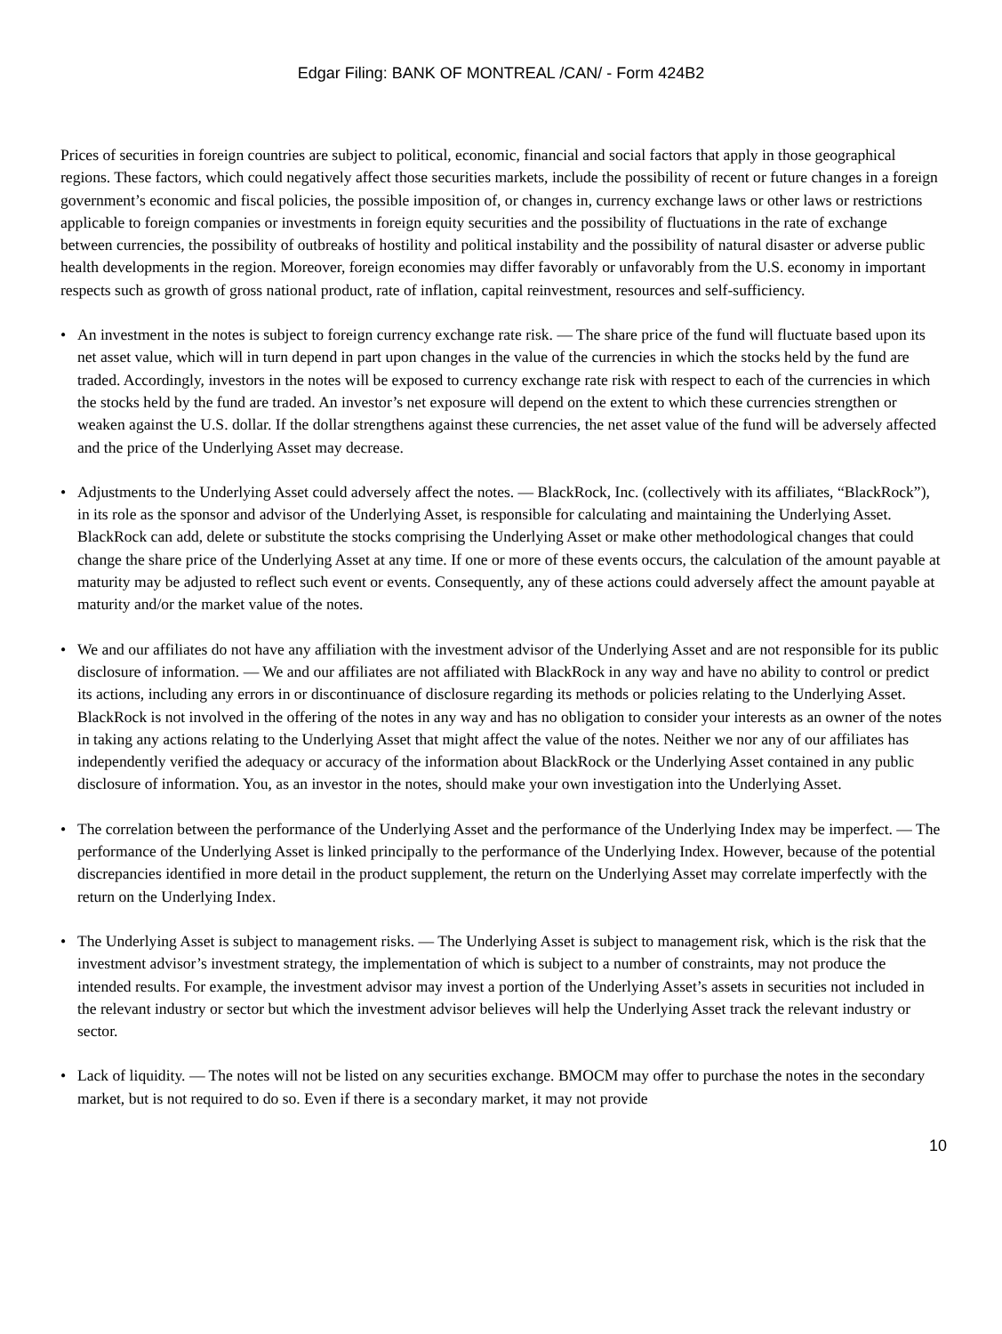Edgar Filing: BANK OF MONTREAL /CAN/ - Form 424B2
Prices of securities in foreign countries are subject to political, economic, financial and social factors that apply in those geographical regions. These factors, which could negatively affect those securities markets, include the possibility of recent or future changes in a foreign government’s economic and fiscal policies, the possible imposition of, or changes in, currency exchange laws or other laws or restrictions applicable to foreign companies or investments in foreign equity securities and the possibility of fluctuations in the rate of exchange between currencies, the possibility of outbreaks of hostility and political instability and the possibility of natural disaster or adverse public health developments in the region. Moreover, foreign economies may differ favorably or unfavorably from the U.S. economy in important respects such as growth of gross national product, rate of inflation, capital reinvestment, resources and self-sufficiency.
• An investment in the notes is subject to foreign currency exchange rate risk. — The share price of the fund will fluctuate based upon its net asset value, which will in turn depend in part upon changes in the value of the currencies in which the stocks held by the fund are traded. Accordingly, investors in the notes will be exposed to currency exchange rate risk with respect to each of the currencies in which the stocks held by the fund are traded. An investor’s net exposure will depend on the extent to which these currencies strengthen or weaken against the U.S. dollar. If the dollar strengthens against these currencies, the net asset value of the fund will be adversely affected and the price of the Underlying Asset may decrease.
• Adjustments to the Underlying Asset could adversely affect the notes. — BlackRock, Inc. (collectively with its affiliates, “BlackRock”), in its role as the sponsor and advisor of the Underlying Asset, is responsible for calculating and maintaining the Underlying Asset. BlackRock can add, delete or substitute the stocks comprising the Underlying Asset or make other methodological changes that could change the share price of the Underlying Asset at any time. If one or more of these events occurs, the calculation of the amount payable at maturity may be adjusted to reflect such event or events. Consequently, any of these actions could adversely affect the amount payable at maturity and/or the market value of the notes.
• We and our affiliates do not have any affiliation with the investment advisor of the Underlying Asset and are not responsible for its public disclosure of information. — We and our affiliates are not affiliated with BlackRock in any way and have no ability to control or predict its actions, including any errors in or discontinuance of disclosure regarding its methods or policies relating to the Underlying Asset. BlackRock is not involved in the offering of the notes in any way and has no obligation to consider your interests as an owner of the notes in taking any actions relating to the Underlying Asset that might affect the value of the notes. Neither we nor any of our affiliates has independently verified the adequacy or accuracy of the information about BlackRock or the Underlying Asset contained in any public disclosure of information. You, as an investor in the notes, should make your own investigation into the Underlying Asset.
• The correlation between the performance of the Underlying Asset and the performance of the Underlying Index may be imperfect. — The performance of the Underlying Asset is linked principally to the performance of the Underlying Index. However, because of the potential discrepancies identified in more detail in the product supplement, the return on the Underlying Asset may correlate imperfectly with the return on the Underlying Index.
• The Underlying Asset is subject to management risks. — The Underlying Asset is subject to management risk, which is the risk that the investment advisor’s investment strategy, the implementation of which is subject to a number of constraints, may not produce the intended results. For example, the investment advisor may invest a portion of the Underlying Asset’s assets in securities not included in the relevant industry or sector but which the investment advisor believes will help the Underlying Asset track the relevant industry or sector.
• Lack of liquidity. — The notes will not be listed on any securities exchange. BMOCM may offer to purchase the notes in the secondary market, but is not required to do so. Even if there is a secondary market, it may not provide
10